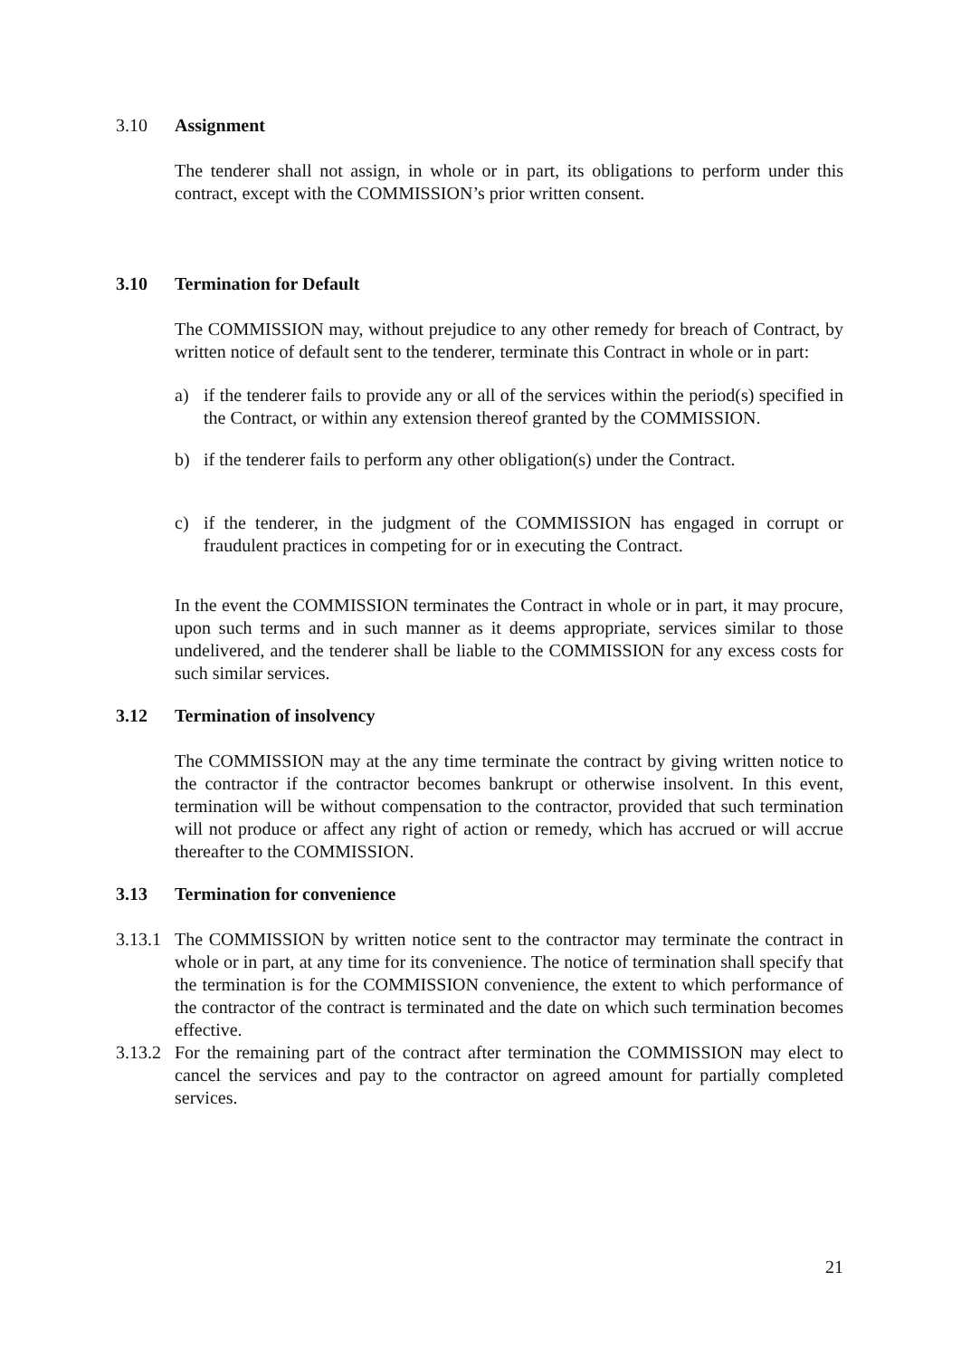3.10 Assignment
The tenderer shall not assign, in whole or in part, its obligations to perform under this contract, except with the COMMISSION’s prior written consent.
3.10 Termination for Default
The COMMISSION may, without prejudice to any other remedy for breach of Contract, by written notice of default sent to the tenderer, terminate this Contract in whole or in part:
a) if the tenderer fails to provide any or all of the services within the period(s) specified in the Contract, or within any extension thereof granted by the COMMISSION.
b) if the tenderer fails to perform any other obligation(s) under the Contract.
c) if the tenderer, in the judgment of the COMMISSION has engaged in corrupt or fraudulent practices in competing for or in executing the Contract.
In the event the COMMISSION terminates the Contract in whole or in part, it may procure, upon such terms and in such manner as it deems appropriate, services similar to those undelivered, and the tenderer shall be liable to the COMMISSION for any excess costs for such similar services.
3.12 Termination of insolvency
The COMMISSION may at the any time terminate the contract by giving written notice to the contractor if the contractor becomes bankrupt or otherwise insolvent. In this event, termination will be without compensation to the contractor, provided that such termination will not produce or affect any right of action or remedy, which has accrued or will accrue thereafter to the COMMISSION.
3.13 Termination for convenience
3.13.1 The COMMISSION by written notice sent to the contractor may terminate the contract in whole or in part, at any time for its convenience. The notice of termination shall specify that the termination is for the COMMISSION convenience, the extent to which performance of the contractor of the contract is terminated and the date on which such termination becomes effective.
3.13.2 For the remaining part of the contract after termination the COMMISSION may elect to cancel the services and pay to the contractor on agreed amount for partially completed services.
21